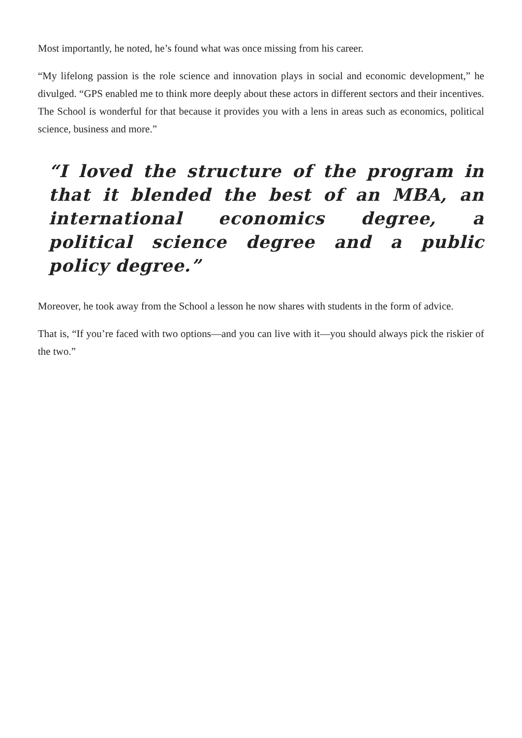Most importantly, he noted, he’s found what was once missing from his career.
“My lifelong passion is the role science and innovation plays in social and economic development,” he divulged. “GPS enabled me to think more deeply about these actors in different sectors and their incentives. The School is wonderful for that because it provides you with a lens in areas such as economics, political science, business and more.”
“I loved the structure of the program in that it blended the best of an MBA, an international economics degree, a political science degree and a public policy degree.”
Moreover, he took away from the School a lesson he now shares with students in the form of advice.
That is, “If you’re faced with two options—and you can live with it—you should always pick the riskier of the two.”